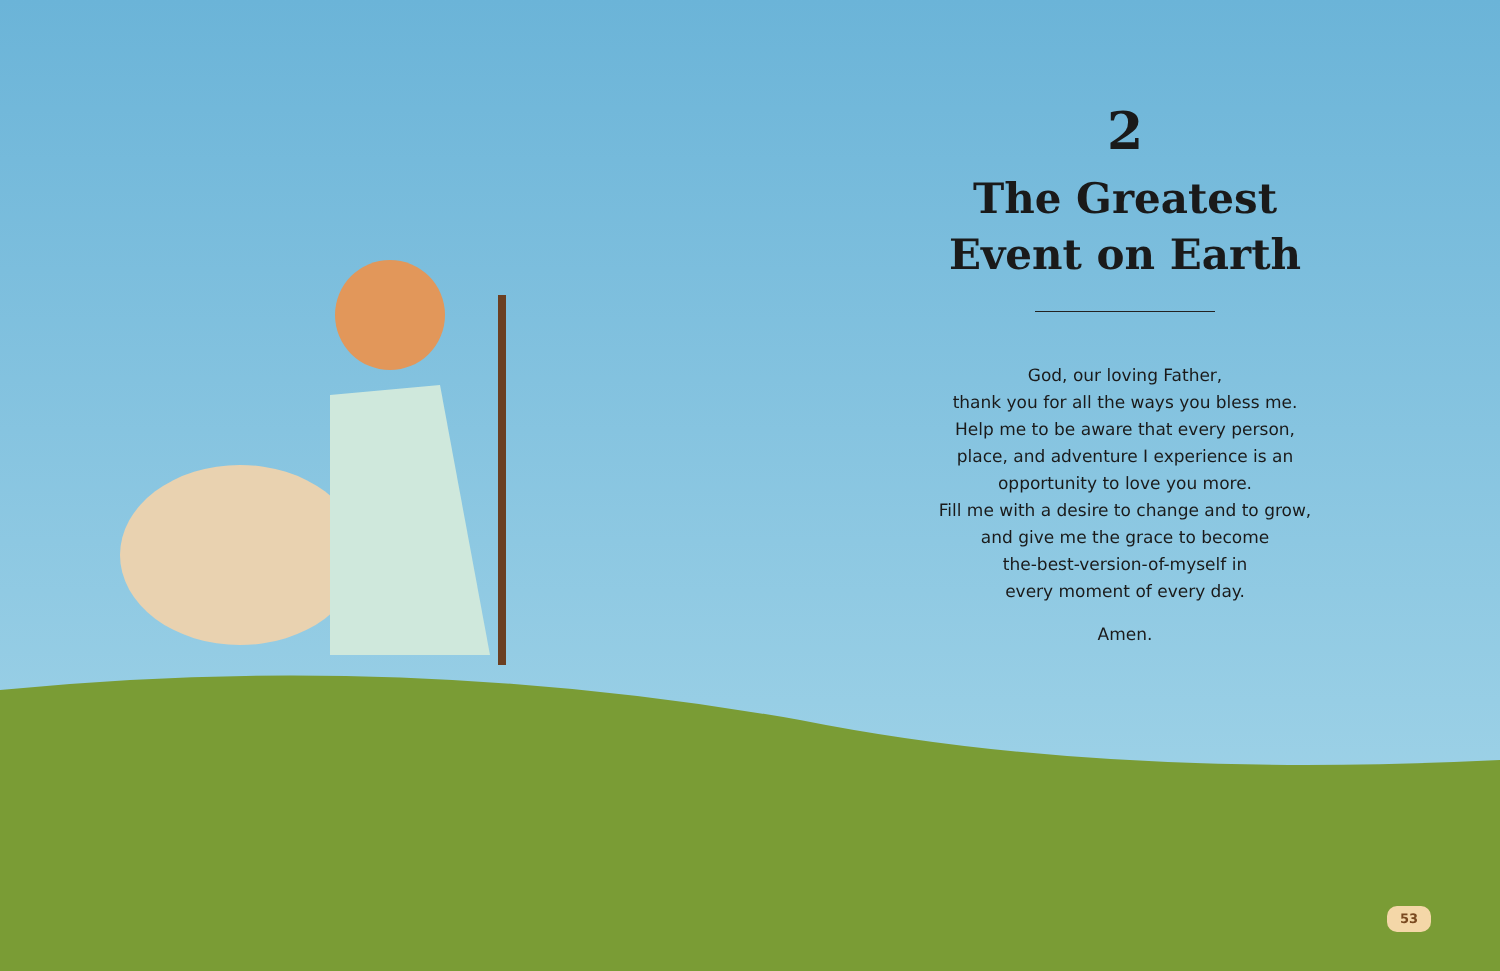2
The Greatest Event on Earth
God, our loving Father,
thank you for all the ways you bless me.
Help me to be aware that every person,
place, and adventure I experience is an
opportunity to love you more.
Fill me with a desire to change and to grow,
and give me the grace to become
the-best-version-of-myself in
every moment of every day.
Amen.
53